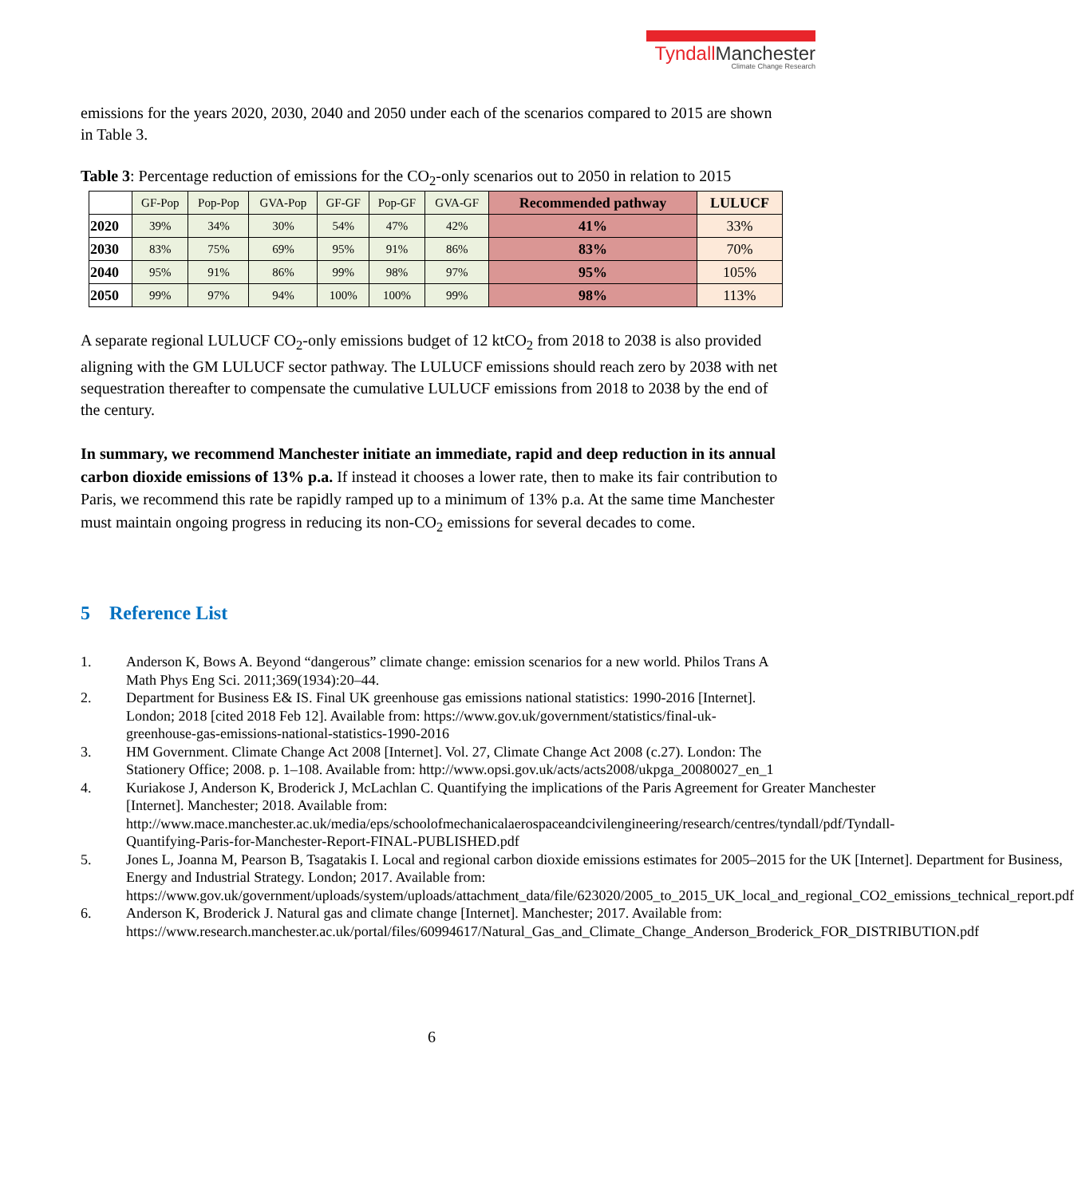Tyndall Manchester
Climate Change Research
emissions for the years 2020, 2030, 2040 and 2050 under each of the scenarios compared to 2015 are shown in Table 3.
Table 3: Percentage reduction of emissions for the CO<sub>2</sub>-only scenarios out to 2050 in relation to 2015
| | GF-Pop | Pop-Pop | GVA-Pop | GF-GF | Pop-GF | GVA-GF | Recommended pathway | LULUCF |
| 2020 | 39% | 34% | 30% | 54% | 47% | 42% | 41% | 33% |
| 2030 | 83% | 75% | 69% | 95% | 91% | 86% | 83% | 70% |
| 2040 | 95% | 91% | 86% | 99% | 98% | 97% | 95% | 105% |
| 2050 | 99% | 97% | 94% | 100% | 100% | 99% | 98% | 113% |
A separate regional LULUCF CO<sub>2</sub>-only emissions budget of 12 ktCO<sub>2</sub> from 2018 to 2038 is also provided aligning with the GM LULUCF sector pathway. The LULUCF emissions should reach zero by 2038 with net sequestration thereafter to compensate the cumulative LULUCF emissions from 2018 to 2038 by the end of the century.
In summary, we recommend Manchester initiate an immediate, rapid and deep reduction in its annual carbon dioxide emissions of 13% p.a. If instead it chooses a lower rate, then to make its fair contribution to Paris, we recommend this rate be rapidly ramped up to a minimum of 13% p.a. At the same time Manchester must maintain ongoing progress in reducing its non-CO<sub>2</sub> emissions for several decades to come.
5 Reference List
1. Anderson K, Bows A. Beyond “dangerous” climate change: emission scenarios for a new world. Philos Trans A Math Phys Eng Sci. 2011;369(1934):20–44.
2. Department for Business E& IS. Final UK greenhouse gas emissions national statistics: 1990-2016 [Internet]. London; 2018 [cited 2018 Feb 12]. Available from: https://www.gov.uk/government/statistics/final-uk-greenhouse-gas-emissions-national-statistics-1990-2016
3. HM Government. Climate Change Act 2008 [Internet]. Vol. 27, Climate Change Act 2008 (c.27). London: The Stationery Office; 2008. p. 1–108. Available from: http://www.opsi.gov.uk/acts/acts2008/ukpga_20080027_en_1
4. Kuriakose J, Anderson K, Broderick J, McLachlan C. Quantifying the implications of the Paris Agreement for Greater Manchester [Internet]. Manchester; 2018. Available from: http://www.mace.manchester.ac.uk/media/eps/schoolofmechanicalaerospaceandcivilengineering/research/centres/tyndall/pdf/Tyndall-Quantifying-Paris-for-Manchester-Report-FINAL-PUBLISHED.pdf
5. Jones L, Joanna M, Pearson B, Tsagatakis I. Local and regional carbon dioxide emissions estimates for 2005–2015 for the UK [Internet]. Department for Business, Energy and Industrial Strategy. London; 2017. Available from: https://www.gov.uk/government/uploads/system/uploads/attachment_data/file/623020/2005_to_2015_UK_local_and_regional_CO2_emissions_technical_report.pdf
6. Anderson K, Broderick J. Natural gas and climate change [Internet]. Manchester; 2017. Available from: https://www.research.manchester.ac.uk/portal/files/60994617/Natural_Gas_and_Climate_Change_Anderson_Broderick_FOR_DISTRIBUTION.pdf
6